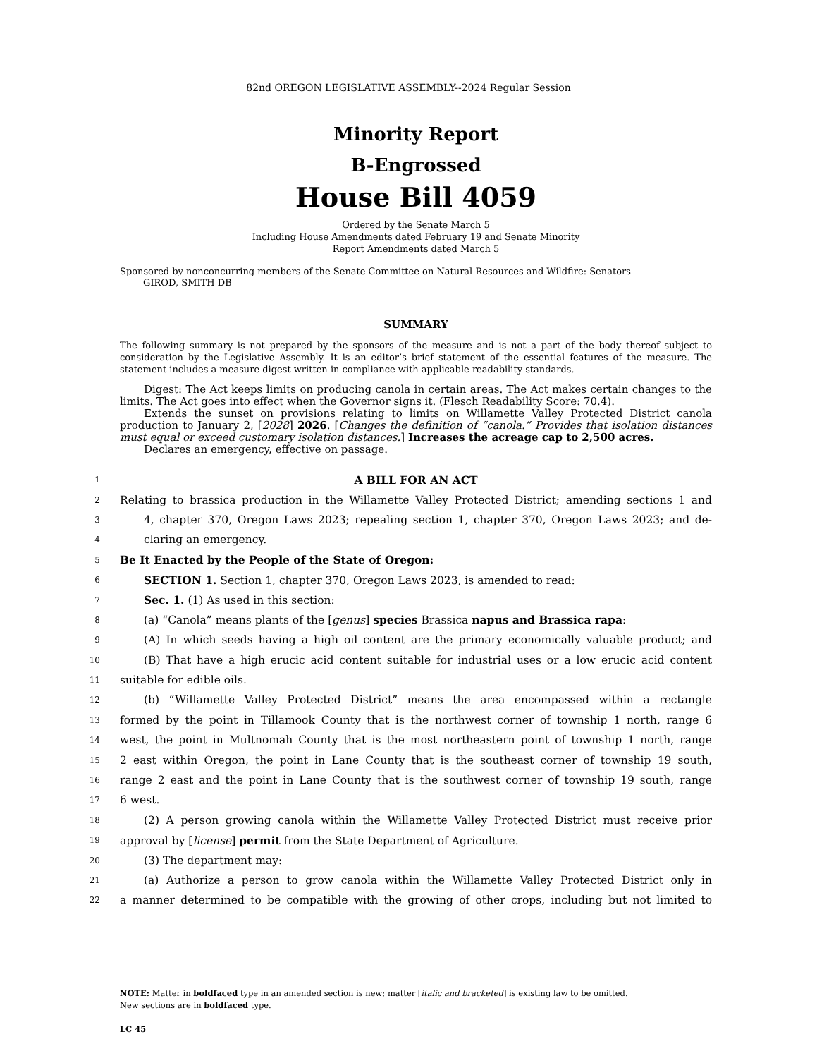82nd OREGON LEGISLATIVE ASSEMBLY--2024 Regular Session
Minority Report
B-Engrossed
House Bill 4059
Ordered by the Senate March 5
Including House Amendments dated February 19 and Senate Minority
Report Amendments dated March 5
Sponsored by nonconcurring members of the Senate Committee on Natural Resources and Wildfire: Senators
GIROD, SMITH DB
SUMMARY
The following summary is not prepared by the sponsors of the measure and is not a part of the body thereof subject to consideration by the Legislative Assembly. It is an editor’s brief statement of the essential features of the measure. The statement includes a measure digest written in compliance with applicable readability standards.
Digest: The Act keeps limits on producing canola in certain areas. The Act makes certain changes to the limits. The Act goes into effect when the Governor signs it. (Flesch Readability Score: 70.4).
Extends the sunset on provisions relating to limits on Willamette Valley Protected District canola production to January 2, [2028] 2026. [Changes the definition of “canola.” Provides that isolation distances must equal or exceed customary isolation distances.] Increases the acreage cap to 2,500 acres.
Declares an emergency, effective on passage.
1
A BILL FOR AN ACT
2
Relating to brassica production in the Willamette Valley Protected District; amending sections 1 and
3
4, chapter 370, Oregon Laws 2023; repealing section 1, chapter 370, Oregon Laws 2023; and de-
4
claring an emergency.
5
Be It Enacted by the People of the State of Oregon:
6
SECTION 1. Section 1, chapter 370, Oregon Laws 2023, is amended to read:
7
Sec. 1. (1) As used in this section:
8
(a) “Canola” means plants of the [genus] species Brassica napus and Brassica rapa:
9
(A) In which seeds having a high oil content are the primary economically valuable product; and
10
(B) That have a high erucic acid content suitable for industrial uses or a low erucic acid content
11
suitable for edible oils.
12
(b) “Willamette Valley Protected District” means the area encompassed within a rectangle
13
formed by the point in Tillamook County that is the northwest corner of township 1 north, range 6
14
west, the point in Multnomah County that is the most northeastern point of township 1 north, range
15
2 east within Oregon, the point in Lane County that is the southeast corner of township 19 south,
16
range 2 east and the point in Lane County that is the southwest corner of township 19 south, range
17
6 west.
18
(2) A person growing canola within the Willamette Valley Protected District must receive prior
19
approval by [license] permit from the State Department of Agriculture.
20
(3) The department may:
21
(a) Authorize a person to grow canola within the Willamette Valley Protected District only in
22
a manner determined to be compatible with the growing of other crops, including but not limited to
NOTE: Matter in boldfaced type in an amended section is new; matter [italic and bracketed] is existing law to be omitted.
New sections are in boldfaced type.
LC 45